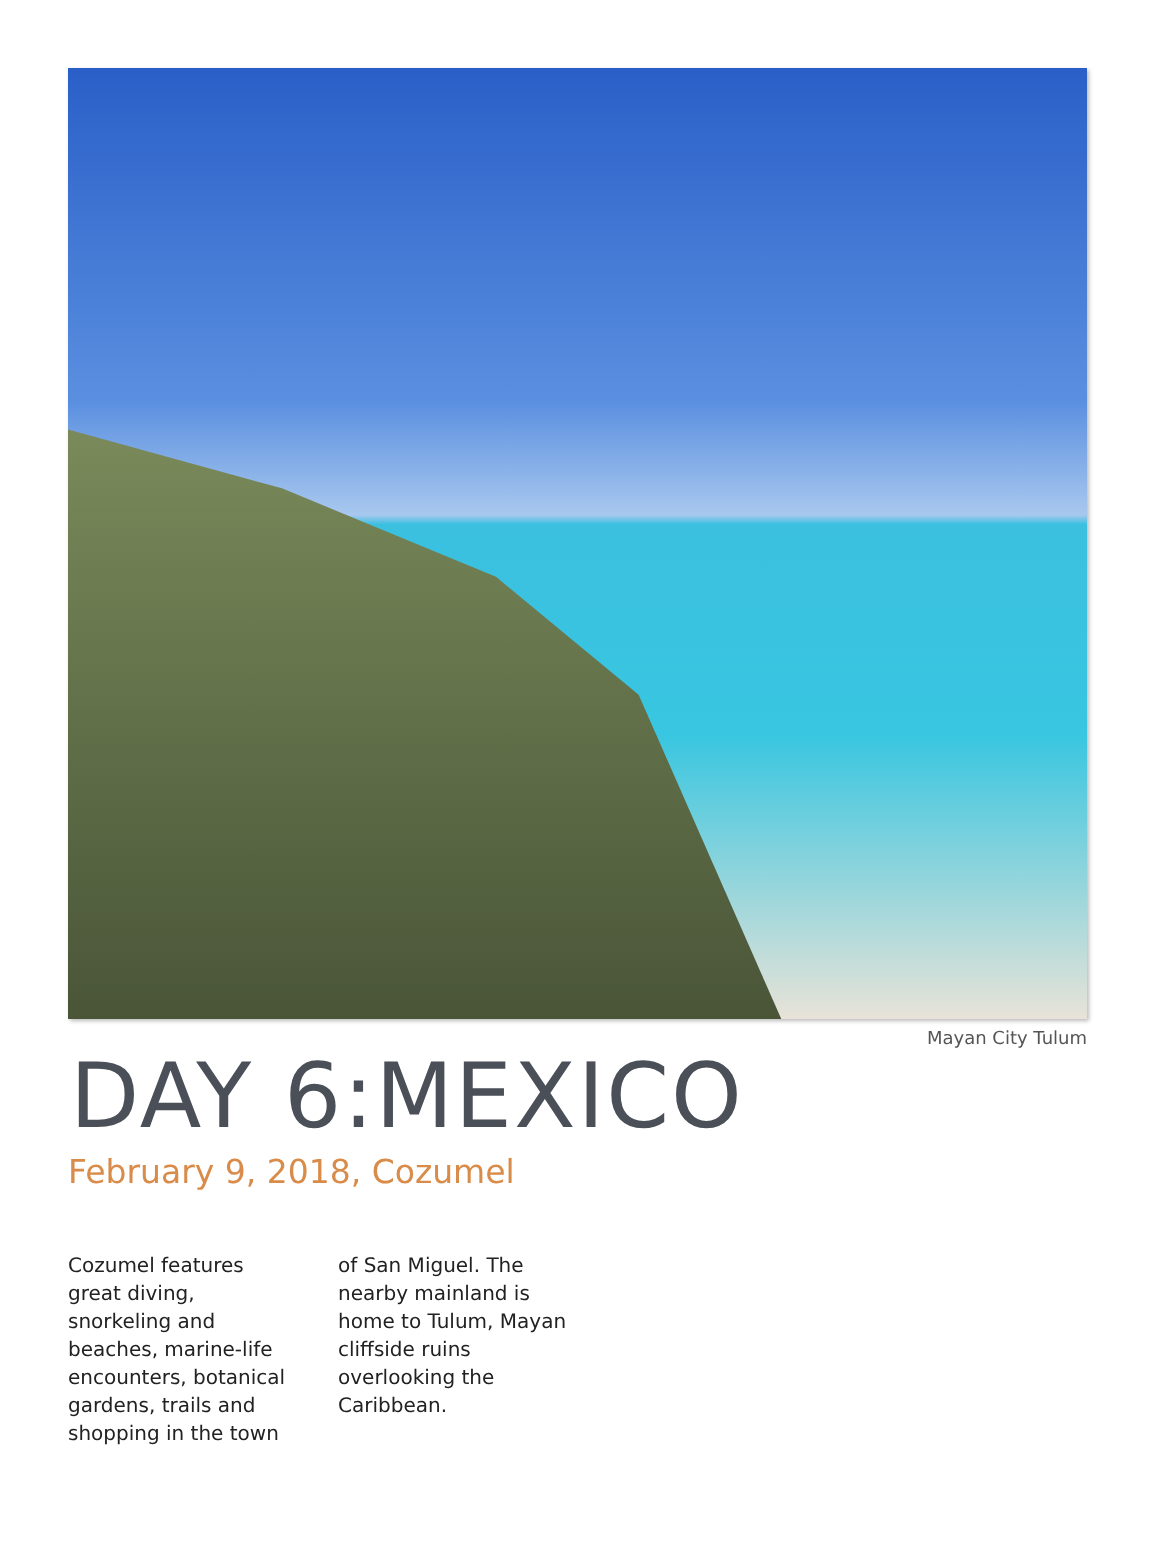Mayan City Tulum
DAY 6:MEXICO
February 9, 2018, Cozumel
Cozumel features great diving, snorkeling and beaches, marine-life encounters, botanical gardens, trails and shopping in the town of San Miguel. The nearby mainland is home to Tulum, Mayan cliffside ruins overlooking the Caribbean.